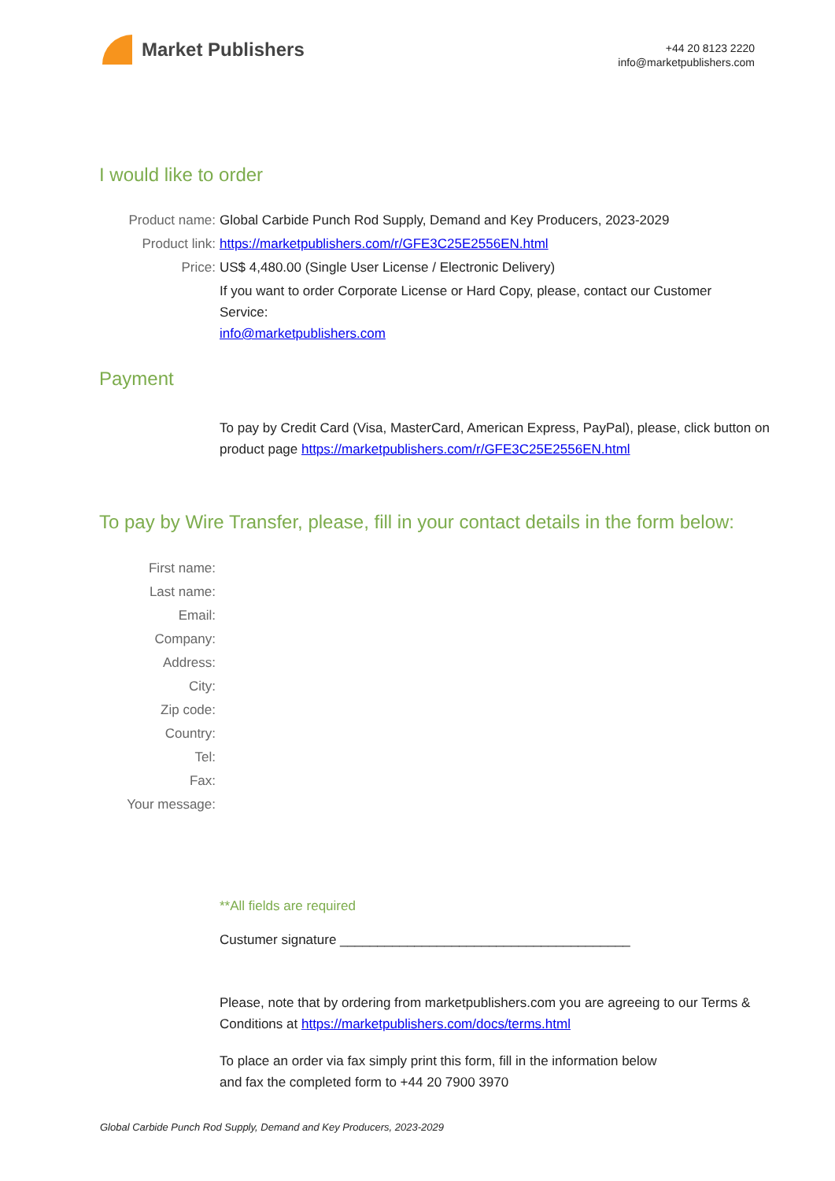Market Publishers
+44 20 8123 2220
info@marketpublishers.com
I would like to order
Product name: Global Carbide Punch Rod Supply, Demand and Key Producers, 2023-2029
Product link: https://marketpublishers.com/r/GFE3C25E2556EN.html
Price: US$ 4,480.00 (Single User License / Electronic Delivery)
If you want to order Corporate License or Hard Copy, please, contact our Customer Service:
info@marketpublishers.com
Payment
To pay by Credit Card (Visa, MasterCard, American Express, PayPal), please, click button on product page https://marketpublishers.com/r/GFE3C25E2556EN.html
To pay by Wire Transfer, please, fill in your contact details in the form below:
First name:
Last name:
Email:
Company:
Address:
City:
Zip code:
Country:
Tel:
Fax:
Your message:
**All fields are required
Custumer signature _______________________________________
Please, note that by ordering from marketpublishers.com you are agreeing to our Terms & Conditions at https://marketpublishers.com/docs/terms.html
To place an order via fax simply print this form, fill in the information below
and fax the completed form to +44 20 7900 3970
Global Carbide Punch Rod Supply, Demand and Key Producers, 2023-2029